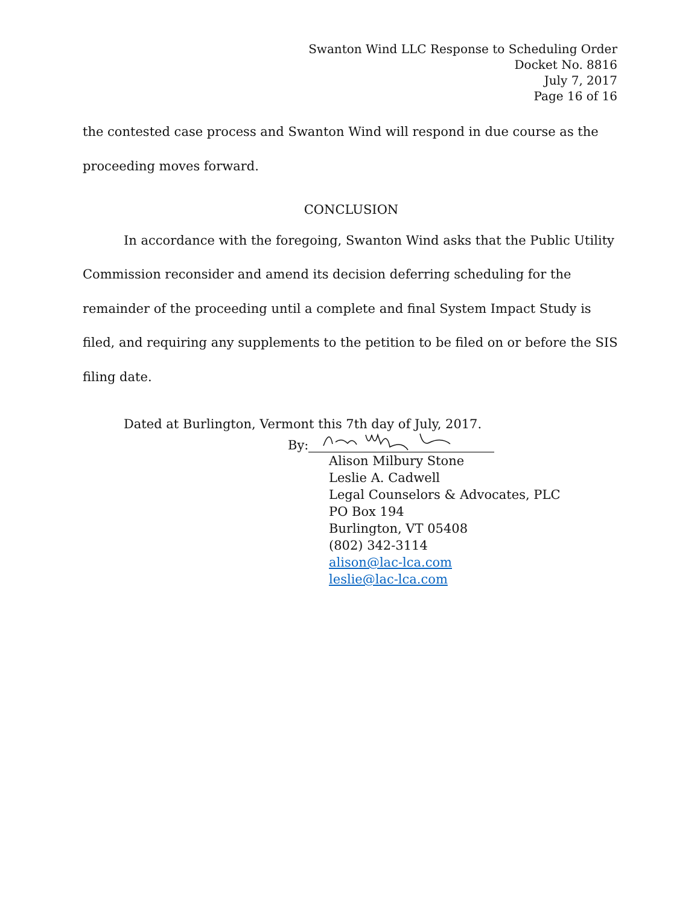Swanton Wind LLC Response to Scheduling Order
Docket No. 8816
July 7, 2017
Page 16 of 16
the contested case process and Swanton Wind will respond in due course as the proceeding moves forward.
CONCLUSION
In accordance with the foregoing, Swanton Wind asks that the Public Utility Commission reconsider and amend its decision deferring scheduling for the remainder of the proceeding until a complete and final System Impact Study is filed, and requiring any supplements to the petition to be filed on or before the SIS filing date.
Dated at Burlington, Vermont this 7th day of July, 2017.
By:
Alison Milbury Stone
Leslie A. Cadwell
Legal Counselors & Advocates, PLC
PO Box 194
Burlington, VT 05408
(802) 342-3114
alison@lac-lca.com
leslie@lac-lca.com